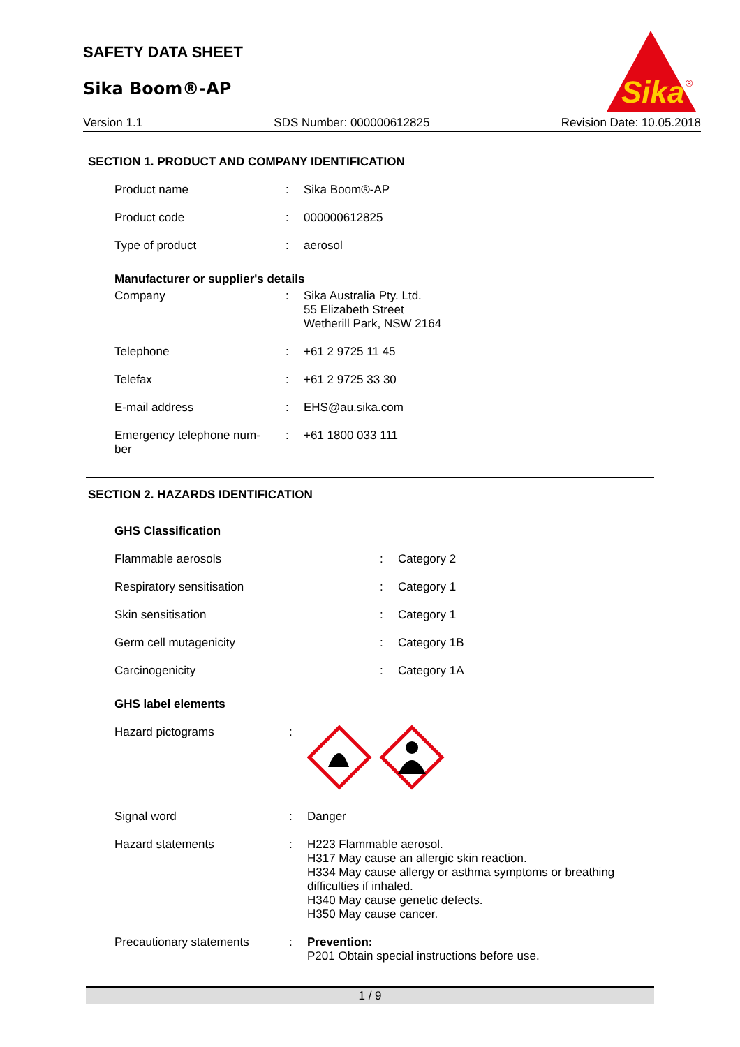SAFETY DATA SHEET
Sika Boom®-AP
Sika
®
Version 1.1 SDS Number: 000000612825 Revision Date: 10.05.2018
SECTION 1. PRODUCT AND COMPANY IDENTIFICATION
Product name : Sika Boom®-AP
Product code : 000000612825
Type of product : aerosol
Manufacturer or supplier's details
Company : Sika Australia Pty. Ltd.
55 Elizabeth Street
Wetherill Park, NSW 2164
Telephone : +61 2 9725 11 45
Telefax : +61 2 9725 33 30
E-mail address : EHS@au.sika.com
Emergency telephone num-
ber
: +61 1800 033 111
SECTION 2. HAZARDS IDENTIFICATION
GHS Classification
Flammable aerosols : Category 2
Respiratory sensitisation : Category 1
Skin sensitisation : Category 1
Germ cell mutagenicity : Category 1B
Carcinogenicity : Category 1A
GHS label elements
Hazard pictograms :
Signal word : Danger
Hazard statements : H223 Flammable aerosol.
H317 May cause an allergic skin reaction.
H334 May cause allergy or asthma symptoms or breathing
difficulties if inhaled.
H340 May cause genetic defects.
H350 May cause cancer.
Precautionary statements : Prevention:
P201 Obtain special instructions before use.
1 / 9